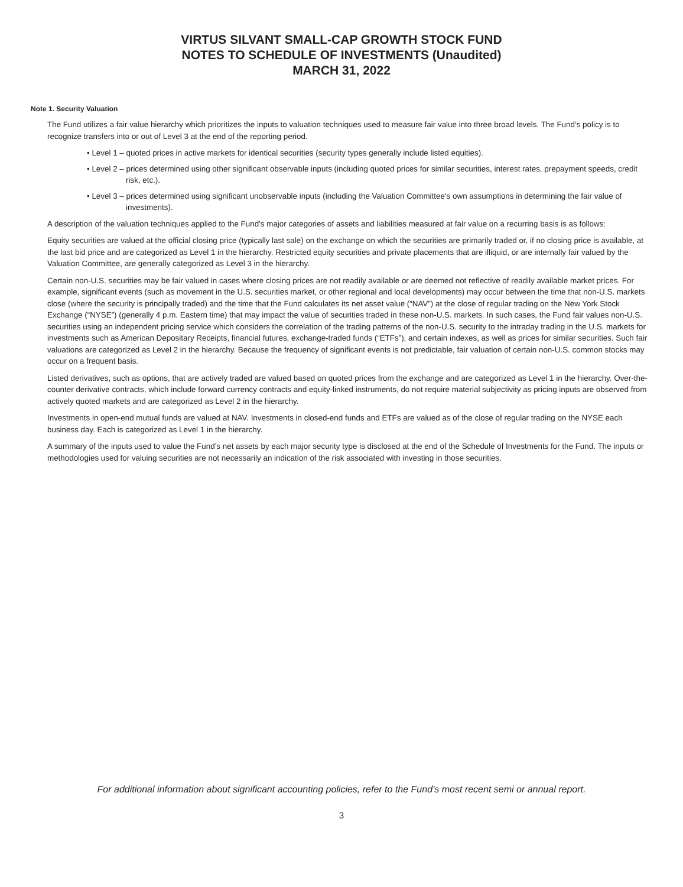VIRTUS SILVANT SMALL-CAP GROWTH STOCK FUND
NOTES TO SCHEDULE OF INVESTMENTS (Unaudited)
MARCH 31, 2022
Note 1. Security Valuation
The Fund utilizes a fair value hierarchy which prioritizes the inputs to valuation techniques used to measure fair value into three broad levels. The Fund’s policy is to recognize transfers into or out of Level 3 at the end of the reporting period.
• Level 1 – quoted prices in active markets for identical securities (security types generally include listed equities).
• Level 2 – prices determined using other significant observable inputs (including quoted prices for similar securities, interest rates, prepayment speeds, credit risk, etc.).
• Level 3 – prices determined using significant unobservable inputs (including the Valuation Committee’s own assumptions in determining the fair value of investments).
A description of the valuation techniques applied to the Fund’s major categories of assets and liabilities measured at fair value on a recurring basis is as follows:
Equity securities are valued at the official closing price (typically last sale) on the exchange on which the securities are primarily traded or, if no closing price is available, at the last bid price and are categorized as Level 1 in the hierarchy. Restricted equity securities and private placements that are illiquid, or are internally fair valued by the Valuation Committee, are generally categorized as Level 3 in the hierarchy.
Certain non-U.S. securities may be fair valued in cases where closing prices are not readily available or are deemed not reflective of readily available market prices. For example, significant events (such as movement in the U.S. securities market, or other regional and local developments) may occur between the time that non-U.S. markets close (where the security is principally traded) and the time that the Fund calculates its net asset value (“NAV”) at the close of regular trading on the New York Stock Exchange (“NYSE”) (generally 4 p.m. Eastern time) that may impact the value of securities traded in these non-U.S. markets. In such cases, the Fund fair values non-U.S. securities using an independent pricing service which considers the correlation of the trading patterns of the non-U.S. security to the intraday trading in the U.S. markets for investments such as American Depositary Receipts, financial futures, exchange-traded funds (“ETFs”), and certain indexes, as well as prices for similar securities. Such fair valuations are categorized as Level 2 in the hierarchy. Because the frequency of significant events is not predictable, fair valuation of certain non-U.S. common stocks may occur on a frequent basis.
Listed derivatives, such as options, that are actively traded are valued based on quoted prices from the exchange and are categorized as Level 1 in the hierarchy. Over-the-counter derivative contracts, which include forward currency contracts and equity-linked instruments, do not require material subjectivity as pricing inputs are observed from actively quoted markets and are categorized as Level 2 in the hierarchy.
Investments in open-end mutual funds are valued at NAV. Investments in closed-end funds and ETFs are valued as of the close of regular trading on the NYSE each business day. Each is categorized as Level 1 in the hierarchy.
A summary of the inputs used to value the Fund’s net assets by each major security type is disclosed at the end of the Schedule of Investments for the Fund. The inputs or methodologies used for valuing securities are not necessarily an indication of the risk associated with investing in those securities.
For additional information about significant accounting policies, refer to the Fund’s most recent semi or annual report.
3